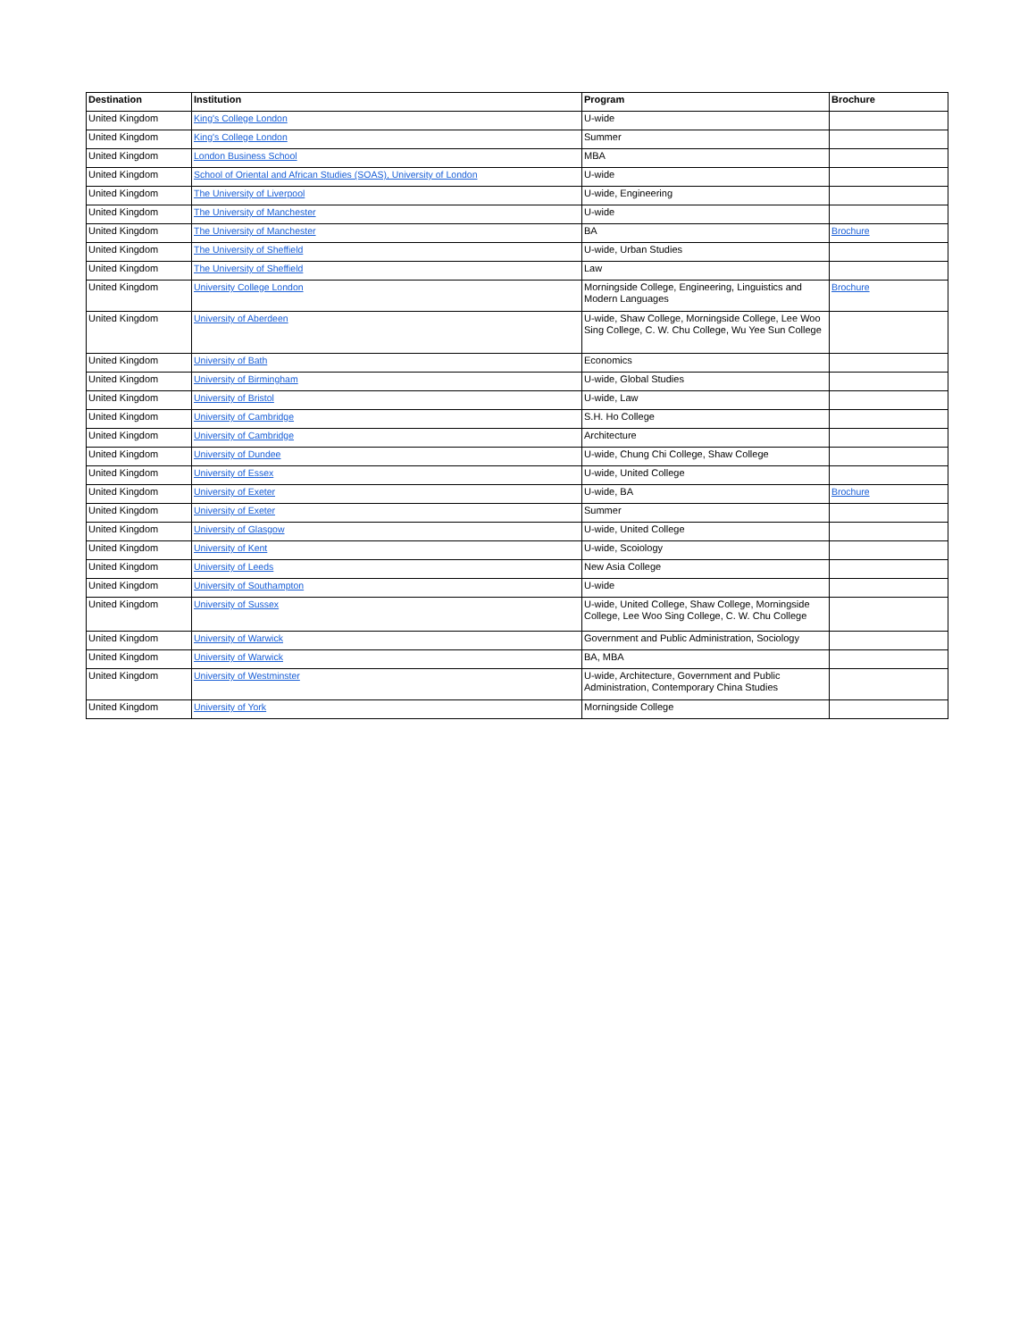| Destination | Institution | Program | Brochure |
| --- | --- | --- | --- |
| United Kingdom | King's College London | U-wide | |
| United Kingdom | King's College London | Summer | |
| United Kingdom | London Business School | MBA | |
| United Kingdom | School of Oriental and African Studies (SOAS), University of London | U-wide | |
| United Kingdom | The University of Liverpool | U-wide, Engineering | |
| United Kingdom | The University of Manchester | U-wide | |
| United Kingdom | The University of Manchester | BA | Brochure |
| United Kingdom | The University of Sheffield | U-wide, Urban Studies | |
| United Kingdom | The University of Sheffield | Law | |
| United Kingdom | University College London | Morningside College, Engineering, Linguistics and Modern Languages | Brochure |
| United Kingdom | University of Aberdeen | U-wide, Shaw College, Morningside College, Lee Woo Sing College, C. W. Chu College, Wu Yee Sun College | |
| United Kingdom | University of Bath | Economics | |
| United Kingdom | University of Birmingham | U-wide, Global Studies | |
| United Kingdom | University of Bristol | U-wide, Law | |
| United Kingdom | University of Cambridge | S.H. Ho College | |
| United Kingdom | University of Cambridge | Architecture | |
| United Kingdom | University of Dundee | U-wide, Chung Chi College, Shaw College | |
| United Kingdom | University of Essex | U-wide, United College | |
| United Kingdom | University of Exeter | U-wide, BA | Brochure |
| United Kingdom | University of Exeter | Summer | |
| United Kingdom | University of Glasgow | U-wide, United College | |
| United Kingdom | University of Kent | U-wide, Scoiology | |
| United Kingdom | University of Leeds | New Asia College | |
| United Kingdom | University of Southampton | U-wide | |
| United Kingdom | University of Sussex | U-wide, United College, Shaw College, Morningside College, Lee Woo Sing College, C. W. Chu College | |
| United Kingdom | University of Warwick | Government and Public Administration, Sociology | |
| United Kingdom | University of Warwick | BA, MBA | |
| United Kingdom | University of Westminster | U-wide, Architecture, Government and Public Administration, Contemporary China Studies | |
| United Kingdom | University of York | Morningside College | |